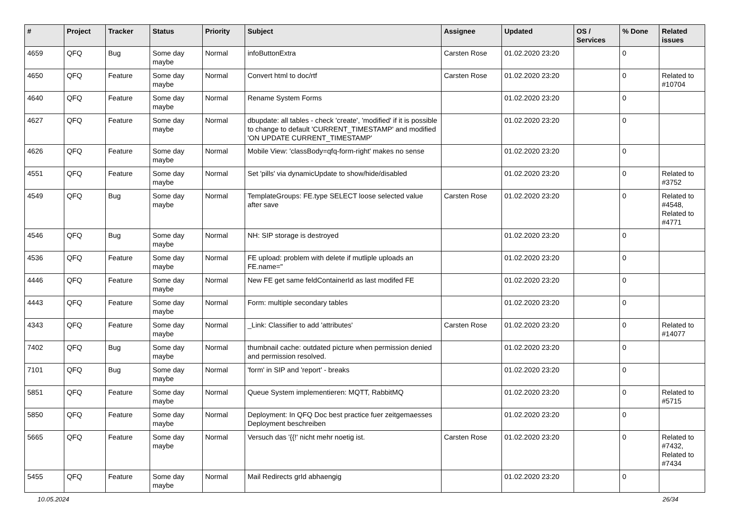| # | Project | Tracker | Status | Priority | Subject | Assignee | Updated | OS / Services | % Done | Related issues |
| --- | --- | --- | --- | --- | --- | --- | --- | --- | --- | --- |
| 4659 | QFQ | Bug | Some day maybe | Normal | infoButtonExtra | Carsten Rose | 01.02.2020 23:20 | | 0 | |
| 4650 | QFQ | Feature | Some day maybe | Normal | Convert html to doc/rtf | Carsten Rose | 01.02.2020 23:20 | | 0 | Related to #10704 |
| 4640 | QFQ | Feature | Some day maybe | Normal | Rename System Forms | | 01.02.2020 23:20 | | 0 | |
| 4627 | QFQ | Feature | Some day maybe | Normal | dbupdate: all tables - check 'create', 'modified' if it is possible to change to default 'CURRENT_TIMESTAMP' and modified 'ON UPDATE CURRENT_TIMESTAMP' | | 01.02.2020 23:20 | | 0 | |
| 4626 | QFQ | Feature | Some day maybe | Normal | Mobile View: 'classBody=qfq-form-right' makes no sense | | 01.02.2020 23:20 | | 0 | |
| 4551 | QFQ | Feature | Some day maybe | Normal | Set 'pills' via dynamicUpdate to show/hide/disabled | | 01.02.2020 23:20 | | 0 | Related to #3752 |
| 4549 | QFQ | Bug | Some day maybe | Normal | TemplateGroups: FE.type SELECT loose selected value after save | Carsten Rose | 01.02.2020 23:20 | | 0 | Related to #4548, Related to #4771 |
| 4546 | QFQ | Bug | Some day maybe | Normal | NH: SIP storage is destroyed | | 01.02.2020 23:20 | | 0 | |
| 4536 | QFQ | Feature | Some day maybe | Normal | FE upload: problem with delete if mutliple uploads an FE.name=" | | 01.02.2020 23:20 | | 0 | |
| 4446 | QFQ | Feature | Some day maybe | Normal | New FE get same feldContainerId as last modifed FE | | 01.02.2020 23:20 | | 0 | |
| 4443 | QFQ | Feature | Some day maybe | Normal | Form: multiple secondary tables | | 01.02.2020 23:20 | | 0 | |
| 4343 | QFQ | Feature | Some day maybe | Normal | _Link: Classifier to add 'attributes' | Carsten Rose | 01.02.2020 23:20 | | 0 | Related to #14077 |
| 7402 | QFQ | Bug | Some day maybe | Normal | thumbnail cache: outdated picture when permission denied and permission resolved. | | 01.02.2020 23:20 | | 0 | |
| 7101 | QFQ | Bug | Some day maybe | Normal | 'form' in SIP and 'report' - breaks | | 01.02.2020 23:20 | | 0 | |
| 5851 | QFQ | Feature | Some day maybe | Normal | Queue System implementieren: MQTT, RabbitMQ | | 01.02.2020 23:20 | | 0 | Related to #5715 |
| 5850 | QFQ | Feature | Some day maybe | Normal | Deployment: In QFQ Doc best practice fuer zeitgemaesses Deployment beschreiben | | 01.02.2020 23:20 | | 0 | |
| 5665 | QFQ | Feature | Some day maybe | Normal | Versuch das '{{!' nicht mehr noetig ist. | Carsten Rose | 01.02.2020 23:20 | | 0 | Related to #7432, Related to #7434 |
| 5455 | QFQ | Feature | Some day maybe | Normal | Mail Redirects grId abhaengig | | 01.02.2020 23:20 | | 0 | |
10.05.2024 26/34